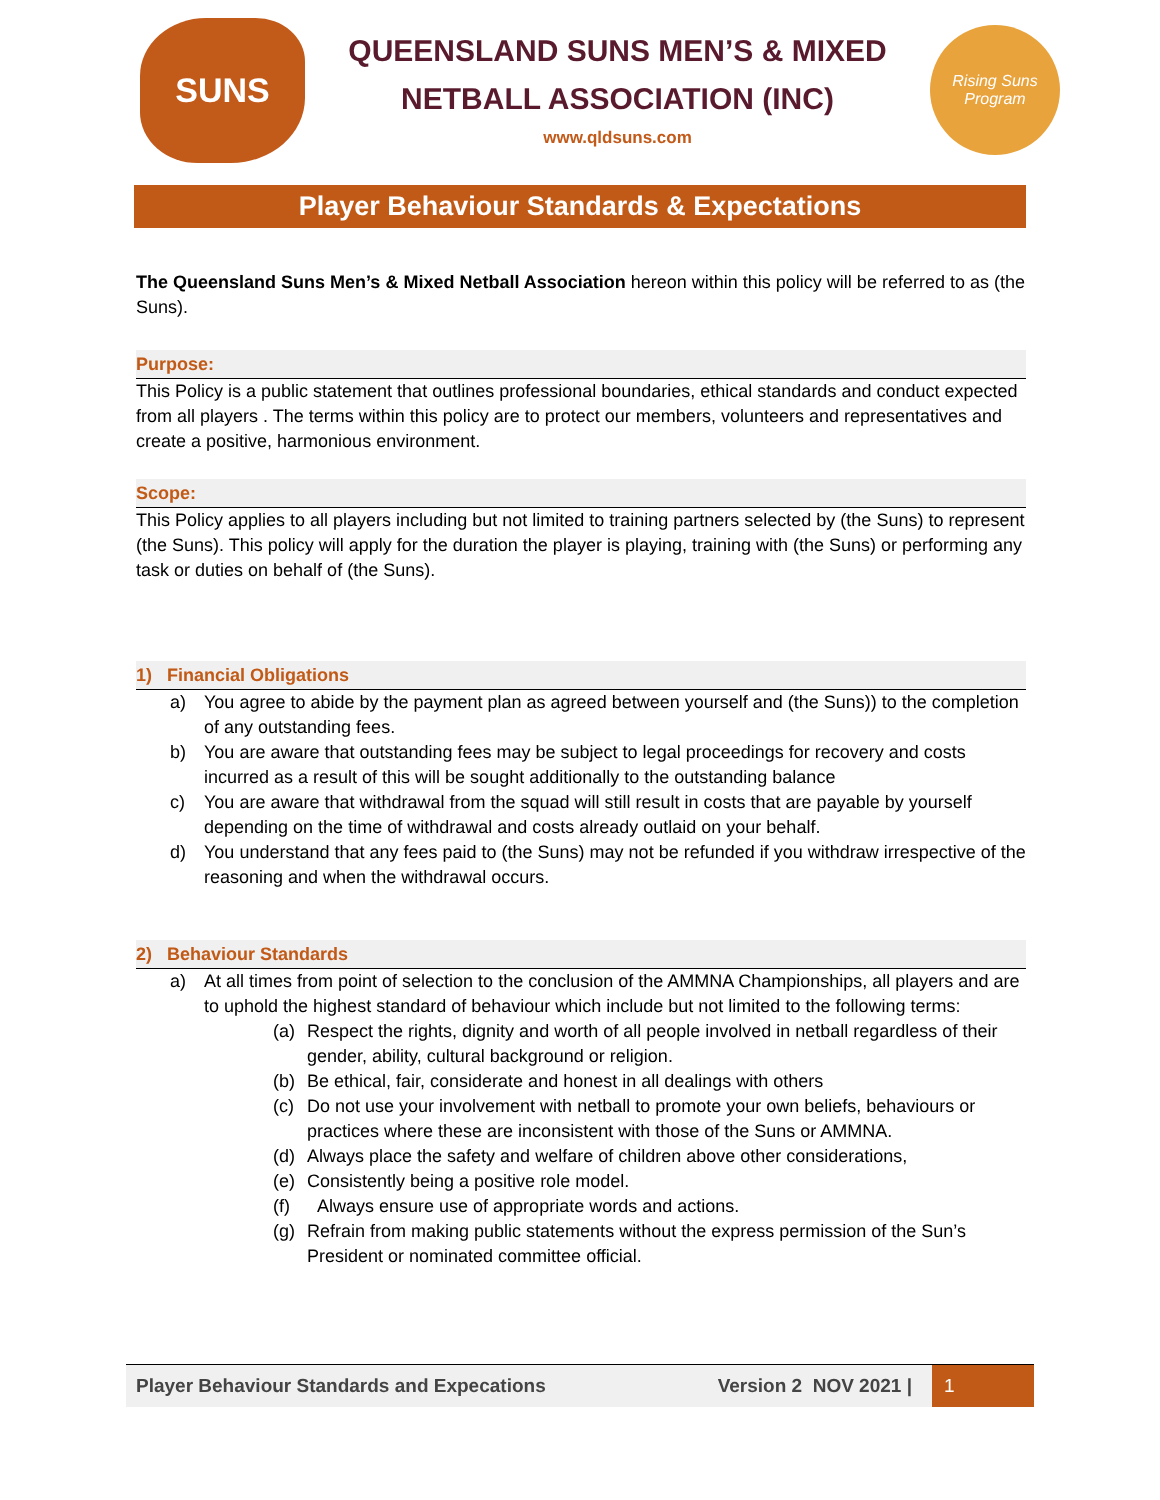SUNS
QUEENSLAND SUNS MEN’S & MIXED
NETBALL ASSOCIATION (INC)
www.qldsuns.com
Rising Suns
Program
Player Behaviour Standards & Expectations
The Queensland Suns Men’s & Mixed Netball Association hereon within this policy will be referred to as (the Suns).
Purpose:
This Policy is a public statement that outlines professional boundaries, ethical standards and conduct expected from all players . The terms within this policy are to protect our members, volunteers and representatives and create a positive, harmonious environment.
Scope:
This Policy applies to all players including but not limited to training partners selected by (the Suns) to represent (the Suns). This policy will apply for the duration the player is playing, training with (the Suns) or performing any task or duties on behalf of (the Suns).
1) Financial Obligations
a) You agree to abide by the payment plan as agreed between yourself and (the Suns)) to the completion of any outstanding fees.
b) You are aware that outstanding fees may be subject to legal proceedings for recovery and costs incurred as a result of this will be sought additionally to the outstanding balance
c) You are aware that withdrawal from the squad will still result in costs that are payable by yourself depending on the time of withdrawal and costs already outlaid on your behalf.
d) You understand that any fees paid to (the Suns) may not be refunded if you withdraw irrespective of the reasoning and when the withdrawal occurs.
2) Behaviour Standards
a) At all times from point of selection to the conclusion of the AMMNA Championships, all players and are to uphold the highest standard of behaviour which include but not limited to the following terms:
(a) Respect the rights, dignity and worth of all people involved in netball regardless of their gender, ability, cultural background or religion.
(b) Be ethical, fair, considerate and honest in all dealings with others
(c) Do not use your involvement with netball to promote your own beliefs, behaviours or practices where these are inconsistent with those of the Suns or AMMNA.
(d) Always place the safety and welfare of children above other considerations,
(e) Consistently being a positive role model.
(f) Always ensure use of appropriate words and actions.
(g) Refrain from making public statements without the express permission of the Sun’s President or nominated committee official.
Player Behaviour Standards and Expecations Version 2 NOV 2021 | 1